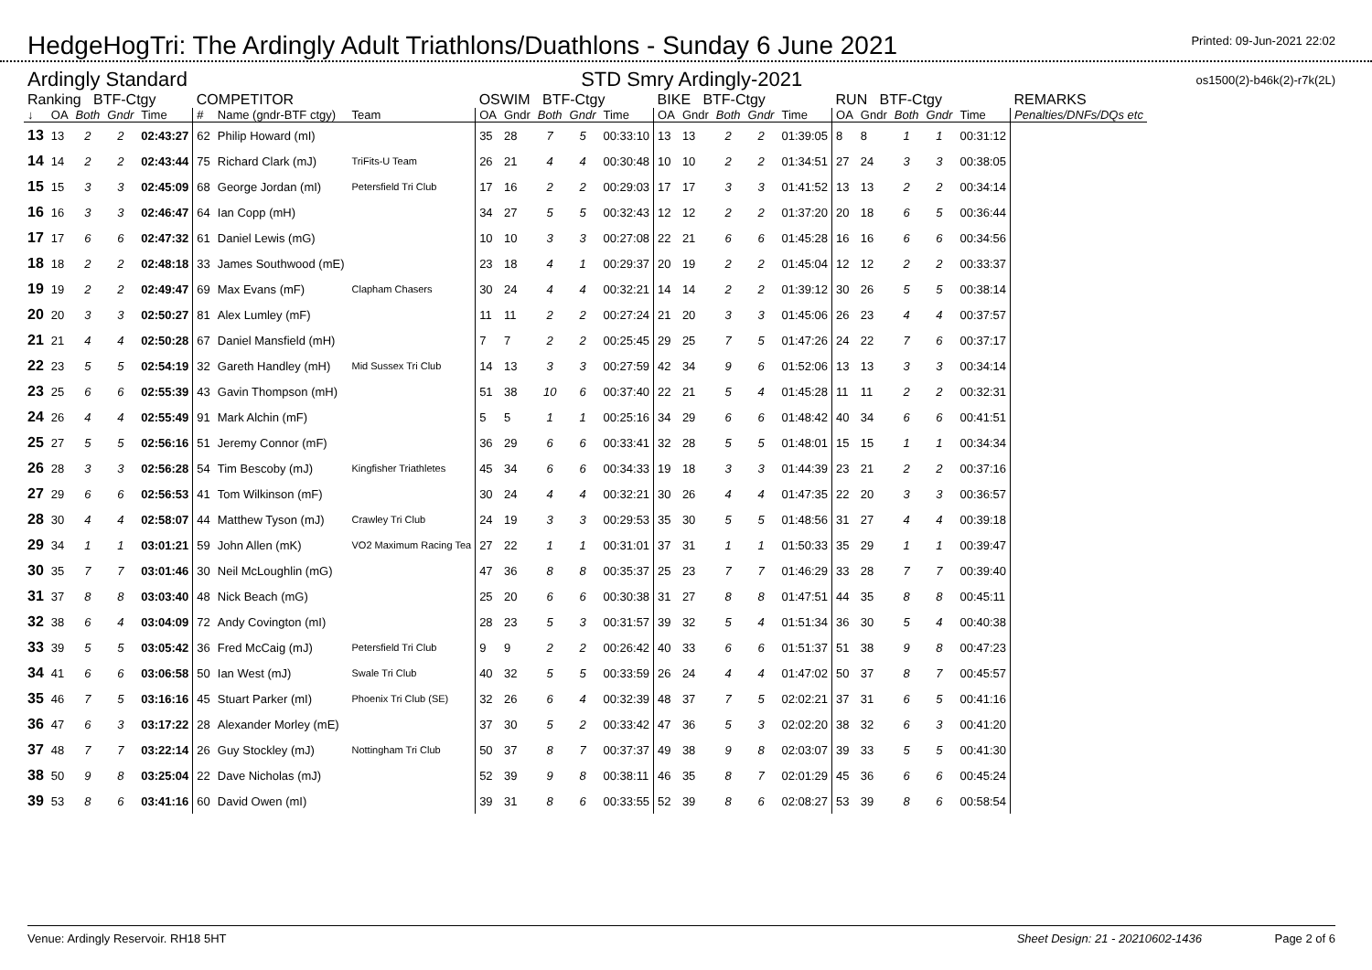HedgeHogTri: The Ardingly Adult Triathlons/Duathlons - Sunday 6 June 2021
Printed: 09-Jun-2021 22:02
Ardingly Standard STD Smry Ardingly-2021 os1500(2)-b46k(2)-r7k(2L)
| Ranking BTF-Ctgy | | | | | COMPETITOR | | | OSWIM BTF-Ctgy | | | | | BIKE BTF-Ctgy | | | | | RUN BTF-Ctgy | | | | | REMARKS |
| --- | --- | --- | --- | --- | --- | --- | --- | --- | --- | --- | --- | --- | --- | --- | --- | --- | --- | --- | --- | --- | --- | --- | --- |
| ↓ | OA | Both | Gndr | Time | # | Name (gndr-BTF ctgy) | Team | OA | Gndr | Both | Gndr | Time | OA | Gndr | Both | Gndr | Time | OA | Gndr | Both | Gndr | Time | Penalties/DNFs/DQs etc |
| 13 | 13 | 2 | 2 | 02:43:27 | 62 | Philip Howard (mI) | | 35 | 28 | 7 | 5 | 00:33:10 | 13 | 13 | 2 | 2 | 01:39:05 | 8 | 8 | 1 | 1 | 00:31:12 | |
| 14 | 14 | 2 | 2 | 02:43:44 | 75 | Richard Clark (mJ) | TriFits-U Team | 26 | 21 | 4 | 4 | 00:30:48 | 10 | 10 | 2 | 2 | 01:34:51 | 27 | 24 | 3 | 3 | 00:38:05 | |
| 15 | 15 | 3 | 3 | 02:45:09 | 68 | George Jordan (mI) | Petersfield Tri Club | 17 | 16 | 2 | 2 | 00:29:03 | 17 | 17 | 3 | 3 | 01:41:52 | 13 | 13 | 2 | 2 | 00:34:14 | |
| 16 | 16 | 3 | 3 | 02:46:47 | 64 | Ian Copp (mH) | | 34 | 27 | 5 | 5 | 00:32:43 | 12 | 12 | 2 | 2 | 01:37:20 | 20 | 18 | 6 | 5 | 00:36:44 | |
| 17 | 17 | 6 | 6 | 02:47:32 | 61 | Daniel Lewis (mG) | | 10 | 10 | 3 | 3 | 00:27:08 | 22 | 21 | 6 | 6 | 01:45:28 | 16 | 16 | 6 | 6 | 00:34:56 | |
| 18 | 18 | 2 | 2 | 02:48:18 | 33 | James Southwood (mE) | | 23 | 18 | 4 | 1 | 00:29:37 | 20 | 19 | 2 | 2 | 01:45:04 | 12 | 12 | 2 | 2 | 00:33:37 | |
| 19 | 19 | 2 | 2 | 02:49:47 | 69 | Max Evans (mF) | Clapham Chasers | 30 | 24 | 4 | 4 | 00:32:21 | 14 | 14 | 2 | 2 | 01:39:12 | 30 | 26 | 5 | 5 | 00:38:14 | |
| 20 | 20 | 3 | 3 | 02:50:27 | 81 | Alex Lumley (mF) | | 11 | 11 | 2 | 2 | 00:27:24 | 21 | 20 | 3 | 3 | 01:45:06 | 26 | 23 | 4 | 4 | 00:37:57 | |
| 21 | 21 | 4 | 4 | 02:50:28 | 67 | Daniel Mansfield (mH) | | 7 | 7 | 2 | 2 | 00:25:45 | 29 | 25 | 7 | 5 | 01:47:26 | 24 | 22 | 7 | 6 | 00:37:17 | |
| 22 | 23 | 5 | 5 | 02:54:19 | 32 | Gareth Handley (mH) | Mid Sussex Tri Club | 14 | 13 | 3 | 3 | 00:27:59 | 42 | 34 | 9 | 6 | 01:52:06 | 13 | 13 | 3 | 3 | 00:34:14 | |
| 23 | 25 | 6 | 6 | 02:55:39 | 43 | Gavin Thompson (mH) | | 51 | 38 | 10 | 6 | 00:37:40 | 22 | 21 | 5 | 4 | 01:45:28 | 11 | 11 | 2 | 2 | 00:32:31 | |
| 24 | 26 | 4 | 4 | 02:55:49 | 91 | Mark Alchin (mF) | | 5 | 5 | 1 | 1 | 00:25:16 | 34 | 29 | 6 | 6 | 01:48:42 | 40 | 34 | 6 | 6 | 00:41:51 | |
| 25 | 27 | 5 | 5 | 02:56:16 | 51 | Jeremy Connor (mF) | | 36 | 29 | 6 | 6 | 00:33:41 | 32 | 28 | 5 | 5 | 01:48:01 | 15 | 15 | 1 | 1 | 00:34:34 | |
| 26 | 28 | 3 | 3 | 02:56:28 | 54 | Tim Bescoby (mJ) | Kingfisher Triathletes | 45 | 34 | 6 | 6 | 00:34:33 | 19 | 18 | 3 | 3 | 01:44:39 | 23 | 21 | 2 | 2 | 00:37:16 | |
| 27 | 29 | 6 | 6 | 02:56:53 | 41 | Tom Wilkinson (mF) | | 30 | 24 | 4 | 4 | 00:32:21 | 30 | 26 | 4 | 4 | 01:47:35 | 22 | 20 | 3 | 3 | 00:36:57 | |
| 28 | 30 | 4 | 4 | 02:58:07 | 44 | Matthew Tyson (mJ) | Crawley Tri Club | 24 | 19 | 3 | 3 | 00:29:53 | 35 | 30 | 5 | 5 | 01:48:56 | 31 | 27 | 4 | 4 | 00:39:18 | |
| 29 | 34 | 1 | 1 | 03:01:21 | 59 | John Allen (mK) | VO2 Maximum Racing Tea | 27 | 22 | 1 | 1 | 00:31:01 | 37 | 31 | 1 | 1 | 01:50:33 | 35 | 29 | 1 | 1 | 00:39:47 | |
| 30 | 35 | 7 | 7 | 03:01:46 | 30 | Neil McLoughlin (mG) | | 47 | 36 | 8 | 8 | 00:35:37 | 25 | 23 | 7 | 7 | 01:46:29 | 33 | 28 | 7 | 7 | 00:39:40 | |
| 31 | 37 | 8 | 8 | 03:03:40 | 48 | Nick Beach (mG) | | 25 | 20 | 6 | 6 | 00:30:38 | 31 | 27 | 8 | 8 | 01:47:51 | 44 | 35 | 8 | 8 | 00:45:11 | |
| 32 | 38 | 6 | 4 | 03:04:09 | 72 | Andy Covington (mI) | | 28 | 23 | 5 | 3 | 00:31:57 | 39 | 32 | 5 | 4 | 01:51:34 | 36 | 30 | 5 | 4 | 00:40:38 | |
| 33 | 39 | 5 | 5 | 03:05:42 | 36 | Fred McCaig (mJ) | Petersfield Tri Club | 9 | 9 | 2 | 2 | 00:26:42 | 40 | 33 | 6 | 6 | 01:51:37 | 51 | 38 | 9 | 8 | 00:47:23 | |
| 34 | 41 | 6 | 6 | 03:06:58 | 50 | Ian West (mJ) | Swale Tri Club | 40 | 32 | 5 | 5 | 00:33:59 | 26 | 24 | 4 | 4 | 01:47:02 | 50 | 37 | 8 | 7 | 00:45:57 | |
| 35 | 46 | 7 | 5 | 03:16:16 | 45 | Stuart Parker (mI) | Phoenix Tri Club (SE) | 32 | 26 | 6 | 4 | 00:32:39 | 48 | 37 | 7 | 5 | 02:02:21 | 37 | 31 | 6 | 5 | 00:41:16 | |
| 36 | 47 | 6 | 3 | 03:17:22 | 28 | Alexander Morley (mE) | | 37 | 30 | 5 | 2 | 00:33:42 | 47 | 36 | 5 | 3 | 02:02:20 | 38 | 32 | 6 | 3 | 00:41:20 | |
| 37 | 48 | 7 | 7 | 03:22:14 | 26 | Guy Stockley (mJ) | Nottingham Tri Club | 50 | 37 | 8 | 7 | 00:37:37 | 49 | 38 | 9 | 8 | 02:03:07 | 39 | 33 | 5 | 5 | 00:41:30 | |
| 38 | 50 | 9 | 8 | 03:25:04 | 22 | Dave Nicholas (mJ) | | 52 | 39 | 9 | 8 | 00:38:11 | 46 | 35 | 8 | 7 | 02:01:29 | 45 | 36 | 6 | 6 | 00:45:24 | |
| 39 | 53 | 8 | 6 | 03:41:16 | 60 | David Owen (mI) | | 39 | 31 | 8 | 6 | 00:33:55 | 52 | 39 | 8 | 6 | 02:08:27 | 53 | 39 | 8 | 6 | 00:58:54 | |
Venue: Ardingly Reservoir. RH18 5HT Sheet Design: 21 - 20210602-1436 Page 2 of 6